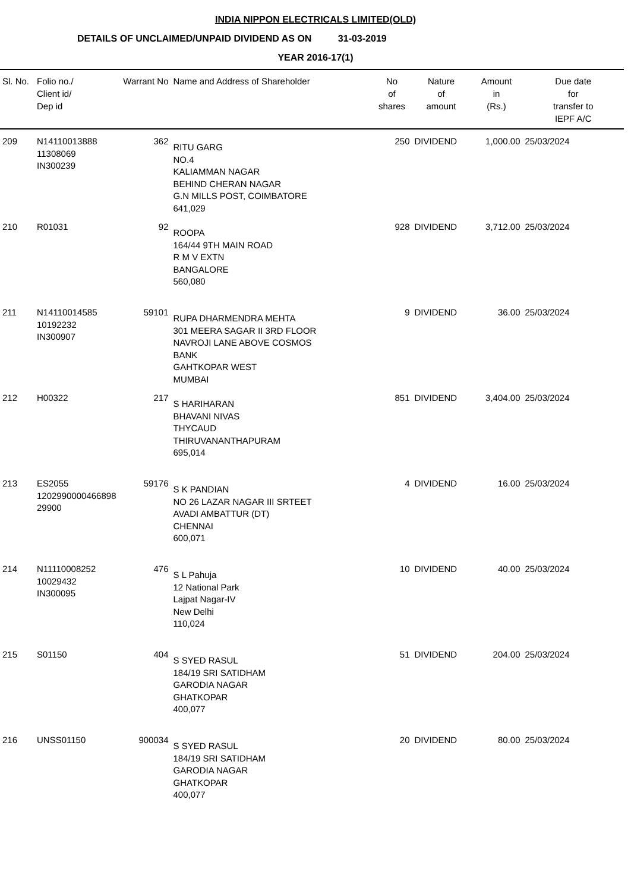INDIA NIPPON ELECTRICALS LIMITED(OLD)
DETAILS OF UNCLAIMED/UNPAID DIVIDEND AS ON 31-03-2019
YEAR 2016-17(1)
| Sl. No. | Folio no./ Client id/ Dep id | Warrant No | Name and Address of Shareholder | No of shares | Nature of amount | Amount in (Rs.) | Due date for transfer to IEPF A/C |
| --- | --- | --- | --- | --- | --- | --- | --- |
| 209 | N14110013888 11308069 IN300239 | 362 | RITU GARG NO.4 KALIAMMAN NAGAR BEHIND CHERAN NAGAR G.N MILLS POST, COIMBATORE 641,029 | 250 | DIVIDEND | 1,000.00 | 25/03/2024 |
| 210 | R01031 | 92 | ROOPA 164/44 9TH MAIN ROAD R M V EXTN BANGALORE 560,080 | 928 | DIVIDEND | 3,712.00 | 25/03/2024 |
| 211 | N14110014585 10192232 IN300907 | 59101 | RUPA DHARMENDRA MEHTA 301 MEERA SAGAR II 3RD FLOOR NAVROJI LANE ABOVE COSMOS BANK GAHTKOPAR WEST MUMBAI | 9 | DIVIDEND | 36.00 | 25/03/2024 |
| 212 | H00322 | 217 | S HARIHARAN BHAVANI NIVAS THYCAUD THIRUVANANTHAPURAM 695,014 | 851 | DIVIDEND | 3,404.00 | 25/03/2024 |
| 213 | ES2055 1202990000466898 29900 | 59176 | S K PANDIAN NO 26 LAZAR NAGAR III SRTEET AVADI AMBATTUR (DT) CHENNAI 600,071 | 4 | DIVIDEND | 16.00 | 25/03/2024 |
| 214 | N11110008252 10029432 IN300095 | 476 | S L Pahuja 12 National Park Lajpat Nagar-IV New Delhi 110,024 | 10 | DIVIDEND | 40.00 | 25/03/2024 |
| 215 | S01150 | 404 | S SYED RASUL 184/19 SRI SATIDHAM GARODIA NAGAR GHATKOPAR 400,077 | 51 | DIVIDEND | 204.00 | 25/03/2024 |
| 216 | UNSS01150 | 900034 | S SYED RASUL 184/19 SRI SATIDHAM GARODIA NAGAR GHATKOPAR 400,077 | 20 | DIVIDEND | 80.00 | 25/03/2024 |